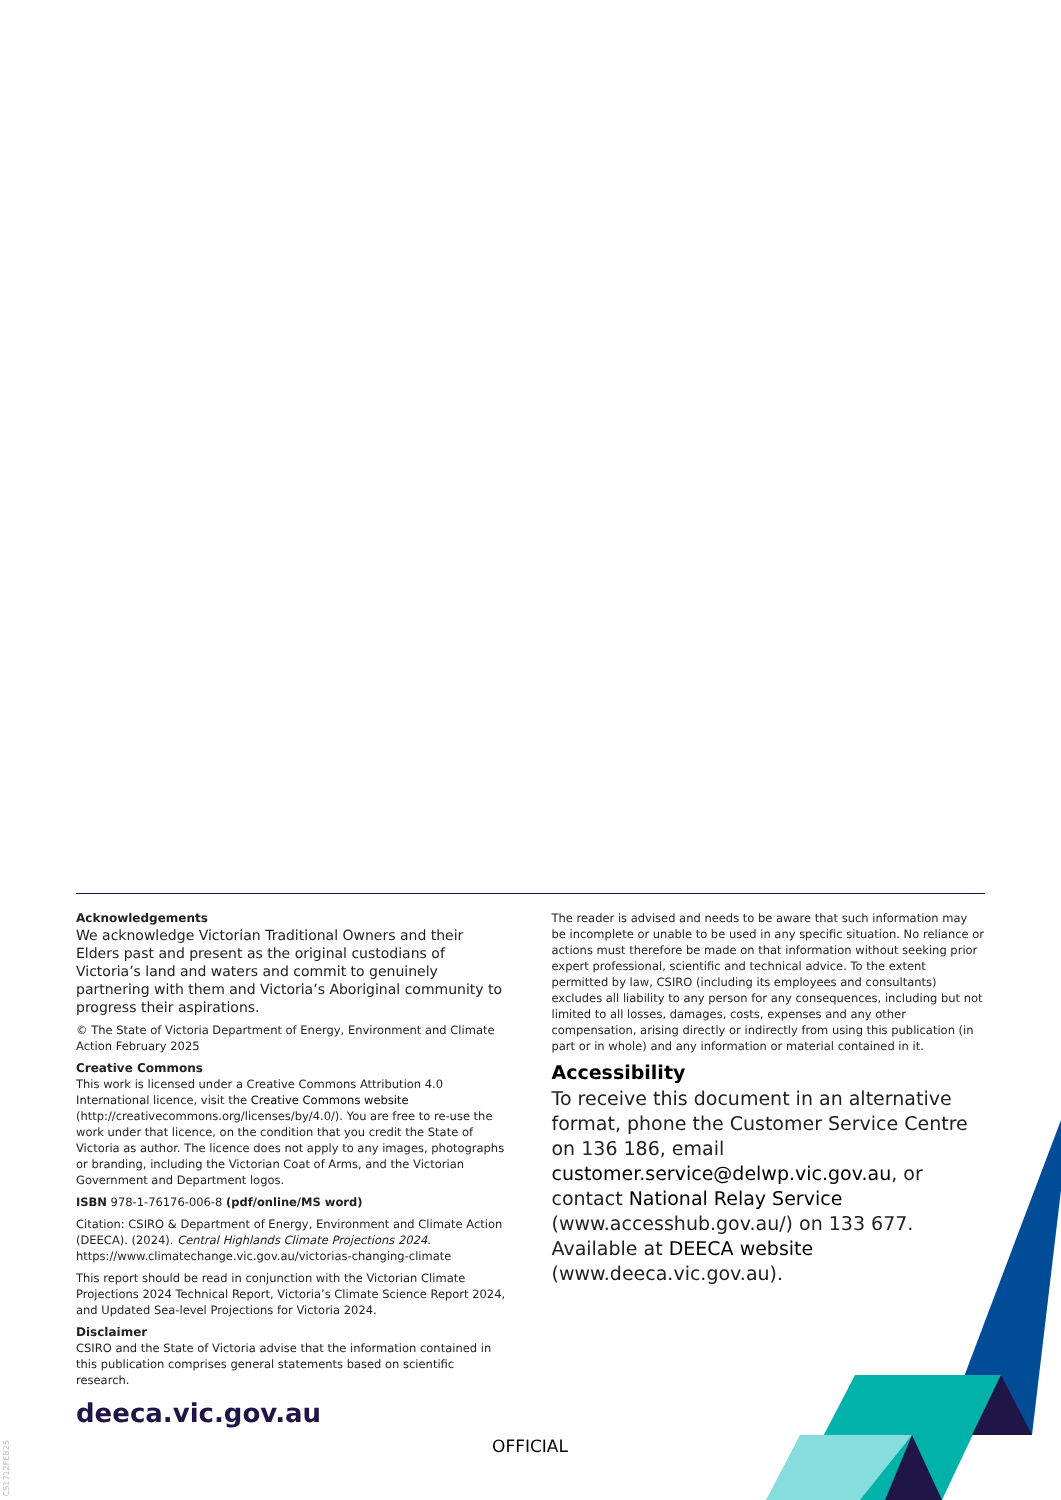Acknowledgements
We acknowledge Victorian Traditional Owners and their Elders past and present as the original custodians of Victoria’s land and waters and commit to genuinely partnering with them and Victoria’s Aboriginal community to progress their aspirations.
© The State of Victoria Department of Energy, Environment and Climate Action February 2025
Creative Commons
This work is licensed under a Creative Commons Attribution 4.0 International licence, visit the Creative Commons website (http://creativecommons.org/licenses/by/4.0/). You are free to re-use the work under that licence, on the condition that you credit the State of Victoria as author. The licence does not apply to any images, photographs or branding, including the Victorian Coat of Arms, and the Victorian Government and Department logos.
ISBN 978-1-76176-006-8 (pdf/online/MS word)
Citation: CSIRO & Department of Energy, Environment and Climate Action (DEECA). (2024). Central Highlands Climate Projections 2024. https://www.climatechange.vic.gov.au/victorias-changing-climate
This report should be read in conjunction with the Victorian Climate Projections 2024 Technical Report, Victoria’s Climate Science Report 2024, and Updated Sea-level Projections for Victoria 2024.
Disclaimer
CSIRO and the State of Victoria advise that the information contained in this publication comprises general statements based on scientific research.
The reader is advised and needs to be aware that such information may be incomplete or unable to be used in any specific situation. No reliance or actions must therefore be made on that information without seeking prior expert professional, scientific and technical advice. To the extent permitted by law, CSIRO (including its employees and consultants) excludes all liability to any person for any consequences, including but not limited to all losses, damages, costs, expenses and any other compensation, arising directly or indirectly from using this publication (in part or in whole) and any information or material contained in it.
Accessibility
To receive this document in an alternative format, phone the Customer Service Centre on 136 186, email customer.service@delwp.vic.gov.au, or contact National Relay Service (www.accesshub.gov.au/) on 133 677. Available at DEECA website (www.deeca.vic.gov.au).
deeca.vic.gov.au
OFFICIAL
CS1712FEB25